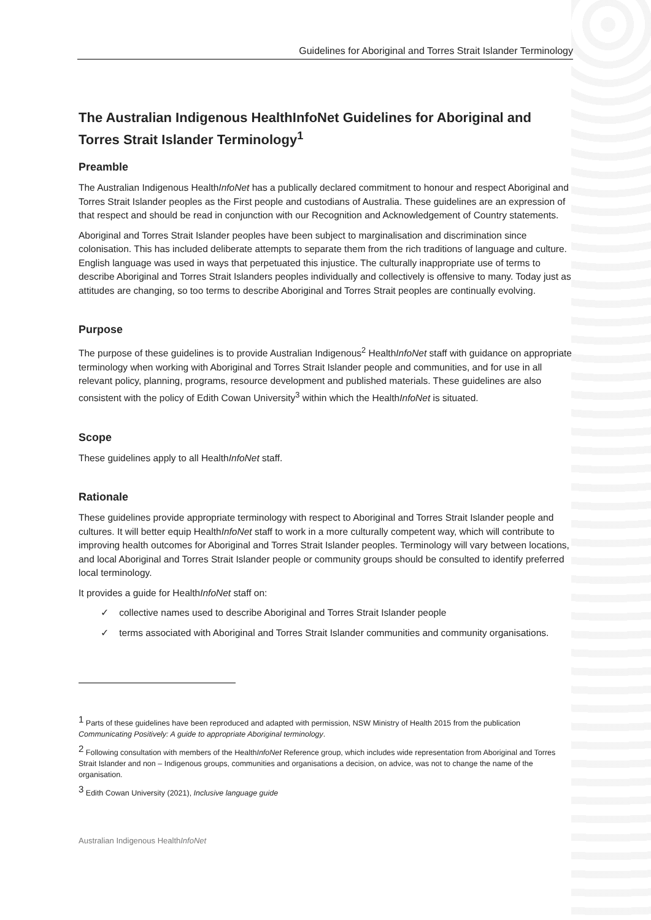Guidelines for Aboriginal and Torres Strait Islander Terminology
The Australian Indigenous HealthInfoNet Guidelines for Aboriginal and Torres Strait Islander Terminology<sup>1</sup>
Preamble
The Australian Indigenous HealthInfoNet has a publically declared commitment to honour and respect Aboriginal and Torres Strait Islander peoples as the First people and custodians of Australia. These guidelines are an expression of that respect and should be read in conjunction with our Recognition and Acknowledgement of Country statements.
Aboriginal and Torres Strait Islander peoples have been subject to marginalisation and discrimination since colonisation. This has included deliberate attempts to separate them from the rich traditions of language and culture. English language was used in ways that perpetuated this injustice. The culturally inappropriate use of terms to describe Aboriginal and Torres Strait Islanders peoples individually and collectively is offensive to many. Today just as attitudes are changing, so too terms to describe Aboriginal and Torres Strait peoples are continually evolving.
Purpose
The purpose of these guidelines is to provide Australian Indigenous<sup>2</sup> HealthInfoNet staff with guidance on appropriate terminology when working with Aboriginal and Torres Strait Islander people and communities, and for use in all relevant policy, planning, programs, resource development and published materials. These guidelines are also consistent with the policy of Edith Cowan University<sup>3</sup> within which the HealthInfoNet is situated.
Scope
These guidelines apply to all HealthInfoNet staff.
Rationale
These guidelines provide appropriate terminology with respect to Aboriginal and Torres Strait Islander people and cultures. It will better equip HealthInfoNet staff to work in a more culturally competent way, which will contribute to improving health outcomes for Aboriginal and Torres Strait Islander peoples. Terminology will vary between locations, and local Aboriginal and Torres Strait Islander people or community groups should be consulted to identify preferred local terminology.
It provides a guide for HealthInfoNet staff on:
✓ collective names used to describe Aboriginal and Torres Strait Islander people
✓ terms associated with Aboriginal and Torres Strait Islander communities and community organisations.
<sup>1</sup> Parts of these guidelines have been reproduced and adapted with permission, NSW Ministry of Health 2015 from the publication Communicating Positively: A guide to appropriate Aboriginal terminology.
<sup>2</sup> Following consultation with members of the HealthInfoNet Reference group, which includes wide representation from Aboriginal and Torres Strait Islander and non – Indigenous groups, communities and organisations a decision, on advice, was not to change the name of the organisation.
<sup>3</sup> Edith Cowan University (2021), Inclusive language guide
Australian Indigenous HealthInfoNet